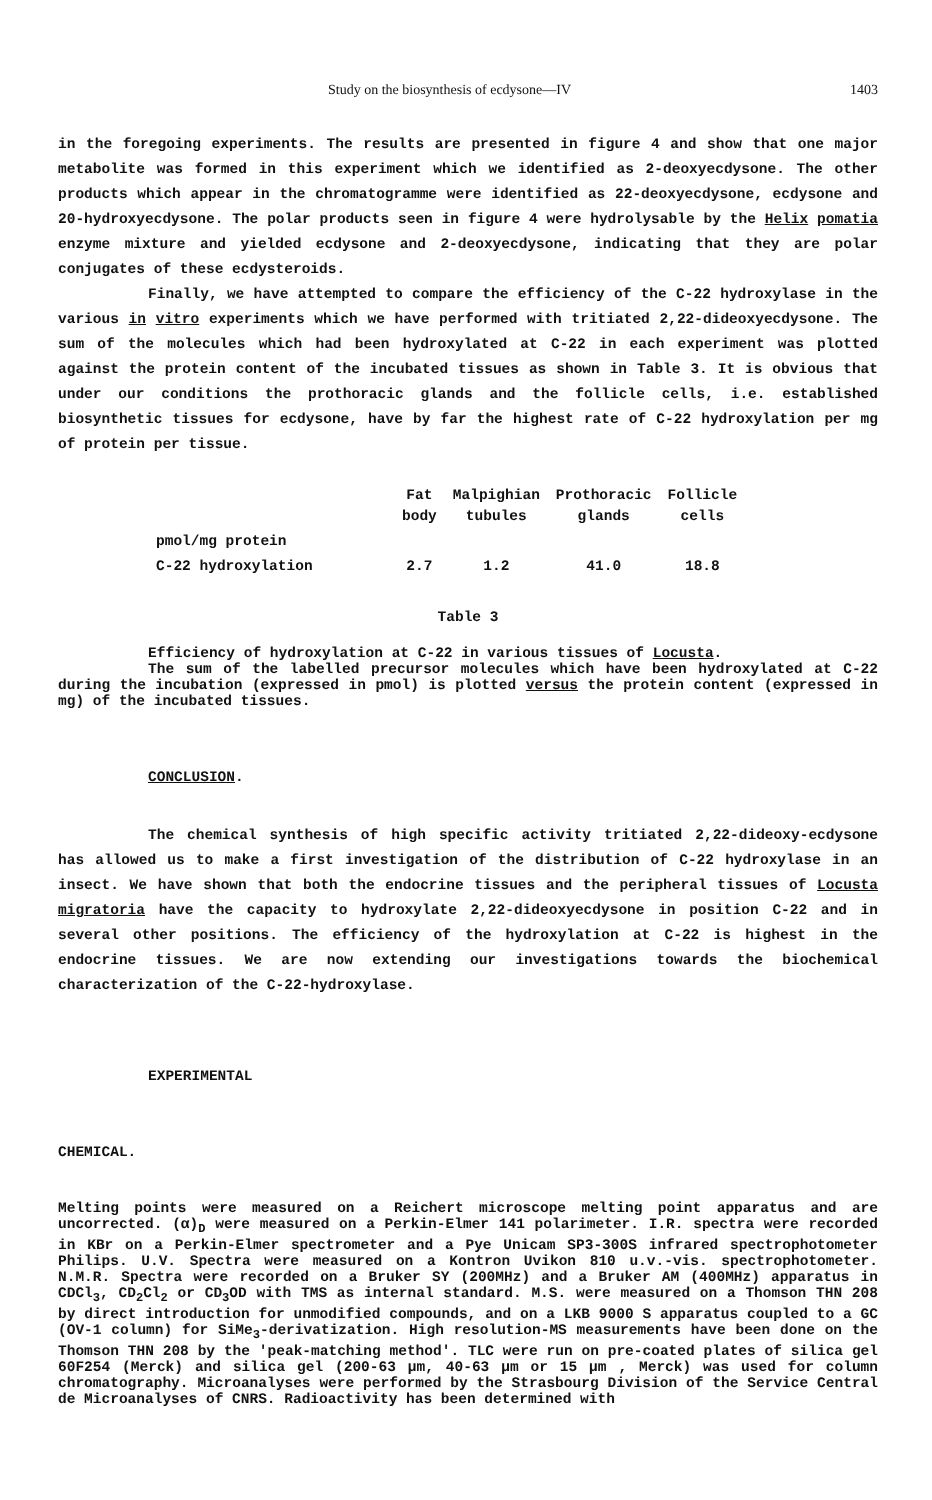Study on the biosynthesis of ecdysone—IV 1403
in the foregoing experiments. The results are presented in figure 4 and show that one major metabolite was formed in this experiment which we identified as 2-deoxyecdysone. The other products which appear in the chromatogramme were identified as 22-deoxyecdysone, ecdysone and 20-hydroxyecdysone. The polar products seen in figure 4 were hydrolysable by the Helix pomatia enzyme mixture and yielded ecdysone and 2-deoxyecdysone, indicating that they are polar conjugates of these ecdysteroids.
Finally, we have attempted to compare the efficiency of the C-22 hydroxylase in the various in vitro experiments which we have performed with tritiated 2,22-dideoxyecdysone. The sum of the molecules which had been hydroxylated at C-22 in each experiment was plotted against the protein content of the incubated tissues as shown in Table 3. It is obvious that under our conditions the prothoracic glands and the follicle cells, i.e. established biosynthetic tissues for ecdysone, have by far the highest rate of C-22 hydroxylation per mg of protein per tissue.
| | Fat body | Malpighian tubules | Prothoracic glands | Follicle cells |
| --- | --- | --- | --- | --- |
| pmol/mg protein | | | | |
| C-22 hydroxylation | 2.7 | 1.2 | 41.0 | 18.8 |
Table 3
Efficiency of hydroxylation at C-22 in various tissues of Locusta.
The sum of the labelled precursor molecules which have been hydroxylated at C-22 during the incubation (expressed in pmol) is plotted versus the protein content (expressed in mg) of the incubated tissues.
CONCLUSION.
The chemical synthesis of high specific activity tritiated 2,22-dideoxy-ecdysone has allowed us to make a first investigation of the distribution of C-22 hydroxylase in an insect. We have shown that both the endocrine tissues and the peripheral tissues of Locusta migratoria have the capacity to hydroxylate 2,22-dideoxyecdysone in position C-22 and in several other positions. The efficiency of the hydroxylation at C-22 is highest in the endocrine tissues. We are now extending our investigations towards the biochemical characterization of the C-22-hydroxylase.
EXPERIMENTAL
CHEMICAL.
Melting points were measured on a Reichert microscope melting point apparatus and are uncorrected. (α)<sub>D</sub> were measured on a Perkin-Elmer 141 polarimeter. I.R. spectra were recorded in KBr on a Perkin-Elmer spectrometer and a Pye Unicam SP3-300S infrared spectrophotometer Philips. U.V. Spectra were measured on a Kontron Uvikon 810 u.v.-vis. spectrophotometer. N.M.R. Spectra were recorded on a Bruker SY (200MHz) and a Bruker AM (400MHz) apparatus in CDCl<sub>3</sub>, CD<sub>2</sub>Cl<sub>2</sub> or CD<sub>3</sub>OD with TMS as internal standard. M.S. were measured on a Thomson THN 208 by direct introduction for unmodified compounds, and on a LKB 9000 S apparatus coupled to a GC (OV-1 column) for SiMe<sub>3</sub>-derivatization. High resolution-MS measurements have been done on the Thomson THN 208 by the 'peak-matching method'. TLC were run on pre-coated plates of silica gel 60F254 (Merck) and silica gel (200-63 µm, 40-63 µm or 15 µm , Merck) was used for column chromatography. Microanalyses were performed by the Strasbourg Division of the Service Central de Microanalyses of CNRS. Radioactivity has been determined with